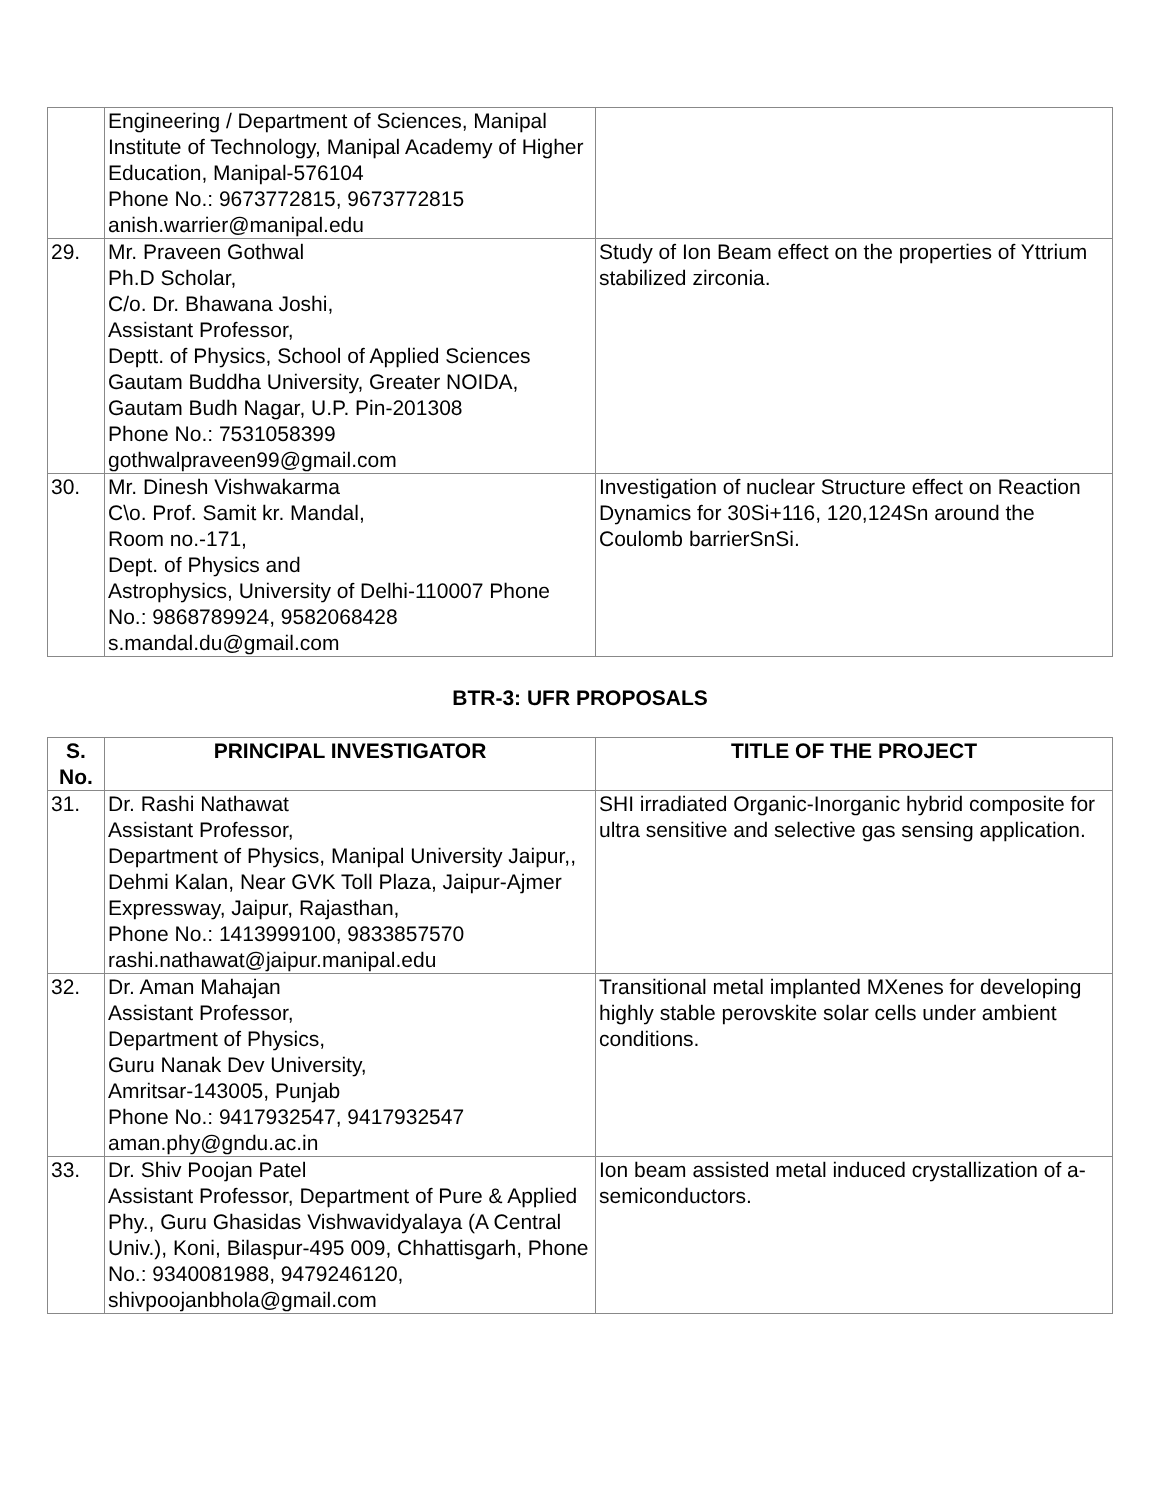| | Engineering / Department of Sciences, Manipal Institute of Technology, Manipal Academy of Higher Education, Manipal-576104 Phone No.: 9673772815, 9673772815 anish.warrier@manipal.edu | |
| 29. | Mr. Praveen Gothwal Ph.D Scholar, C/o. Dr. Bhawana Joshi, Assistant Professor, Deptt. of Physics, School of Applied Sciences Gautam Buddha University, Greater NOIDA, Gautam Budh Nagar, U.P. Pin-201308 Phone No.: 7531058399 gothwalpraveen99@gmail.com | Study of Ion Beam effect on the properties of Yttrium stabilized zirconia. |
| 30. | Mr. Dinesh Vishwakarma C\o. Prof. Samit kr. Mandal, Room no.-171, Dept. of Physics and Astrophysics, University of Delhi-110007 Phone No.: 9868789924, 9582068428 s.mandal.du@gmail.com | Investigation of nuclear Structure effect on Reaction Dynamics for 30Si+116, 120,124Sn around the Coulomb barrierSnSi. |
BTR-3: UFR PROPOSALS
| S. No. | PRINCIPAL INVESTIGATOR | TITLE OF THE PROJECT |
| --- | --- | --- |
| 31. | Dr. Rashi Nathawat Assistant Professor, Department of Physics, Manipal University Jaipur,, Dehmi Kalan, Near GVK Toll Plaza, Jaipur-Ajmer Expressway, Jaipur, Rajasthan, Phone No.: 1413999100, 9833857570 rashi.nathawat@jaipur.manipal.edu | SHI irradiated Organic-Inorganic hybrid composite for ultra sensitive and selective gas sensing application. |
| 32. | Dr. Aman Mahajan Assistant Professor, Department of Physics, Guru Nanak Dev University, Amritsar-143005, Punjab Phone No.: 9417932547, 9417932547 aman.phy@gndu.ac.in | Transitional metal implanted MXenes for developing highly stable perovskite solar cells under ambient conditions. |
| 33. | Dr. Shiv Poojan Patel Assistant Professor, Department of Pure & Applied Phy., Guru Ghasidas Vishwavidyalaya (A Central Univ.), Koni, Bilaspur-495 009, Chhattisgarh, Phone No.: 9340081988, 9479246120, shivpoojanbhola@gmail.com | Ion beam assisted metal induced crystallization of a-semiconductors. |